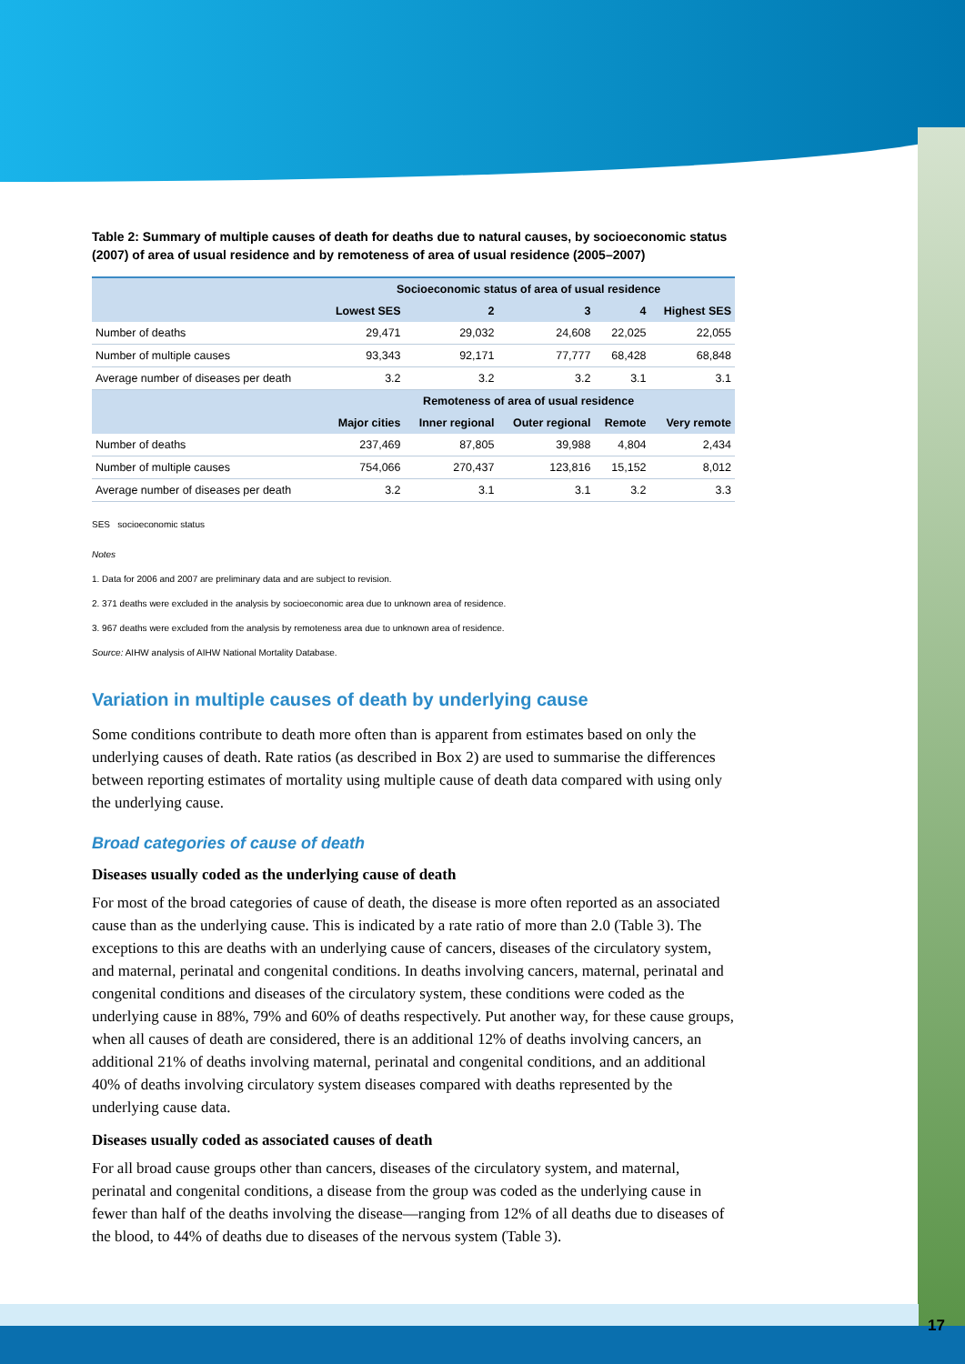17
Table 2: Summary of multiple causes of death for deaths due to natural causes, by socioeconomic status (2007) of area of usual residence and by remoteness of area of usual residence (2005–2007)
| | Socioeconomic status of area of usual residence | | | | |
| --- | --- | --- | --- | --- | --- |
| | Lowest SES | 2 | 3 | 4 | Highest SES |
| Number of deaths | 29,471 | 29,032 | 24,608 | 22,025 | 22,055 |
| Number of multiple causes | 93,343 | 92,171 | 77,777 | 68,428 | 68,848 |
| Average number of diseases per death | 3.2 | 3.2 | 3.2 | 3.1 | 3.1 |
| | Remoteness of area of usual residence | | | | |
| | Major cities | Inner regional | Outer regional | Remote | Very remote |
| Number of deaths | 237,469 | 87,805 | 39,988 | 4,804 | 2,434 |
| Number of multiple causes | 754,066 | 270,437 | 123,816 | 15,152 | 8,012 |
| Average number of diseases per death | 3.2 | 3.1 | 3.1 | 3.2 | 3.3 |
SES socioeconomic status
Notes
1. Data for 2006 and 2007 are preliminary data and are subject to revision.
2. 371 deaths were excluded in the analysis by socioeconomic area due to unknown area of residence.
3. 967 deaths were excluded from the analysis by remoteness area due to unknown area of residence.
Source: AIHW analysis of AIHW National Mortality Database.
Variation in multiple causes of death by underlying cause
Some conditions contribute to death more often than is apparent from estimates based on only the underlying causes of death. Rate ratios (as described in Box 2) are used to summarise the differences between reporting estimates of mortality using multiple cause of death data compared with using only the underlying cause.
Broad categories of cause of death
Diseases usually coded as the underlying cause of death
For most of the broad categories of cause of death, the disease is more often reported as an associated cause than as the underlying cause. This is indicated by a rate ratio of more than 2.0 (Table 3). The exceptions to this are deaths with an underlying cause of cancers, diseases of the circulatory system, and maternal, perinatal and congenital conditions. In deaths involving cancers, maternal, perinatal and congenital conditions and diseases of the circulatory system, these conditions were coded as the underlying cause in 88%, 79% and 60% of deaths respectively. Put another way, for these cause groups, when all causes of death are considered, there is an additional 12% of deaths involving cancers, an additional 21% of deaths involving maternal, perinatal and congenital conditions, and an additional 40% of deaths involving circulatory system diseases compared with deaths represented by the underlying cause data.
Diseases usually coded as associated causes of death
For all broad cause groups other than cancers, diseases of the circulatory system, and maternal, perinatal and congenital conditions, a disease from the group was coded as the underlying cause in fewer than half of the deaths involving the disease—ranging from 12% of all deaths due to diseases of the blood, to 44% of deaths due to diseases of the nervous system (Table 3).